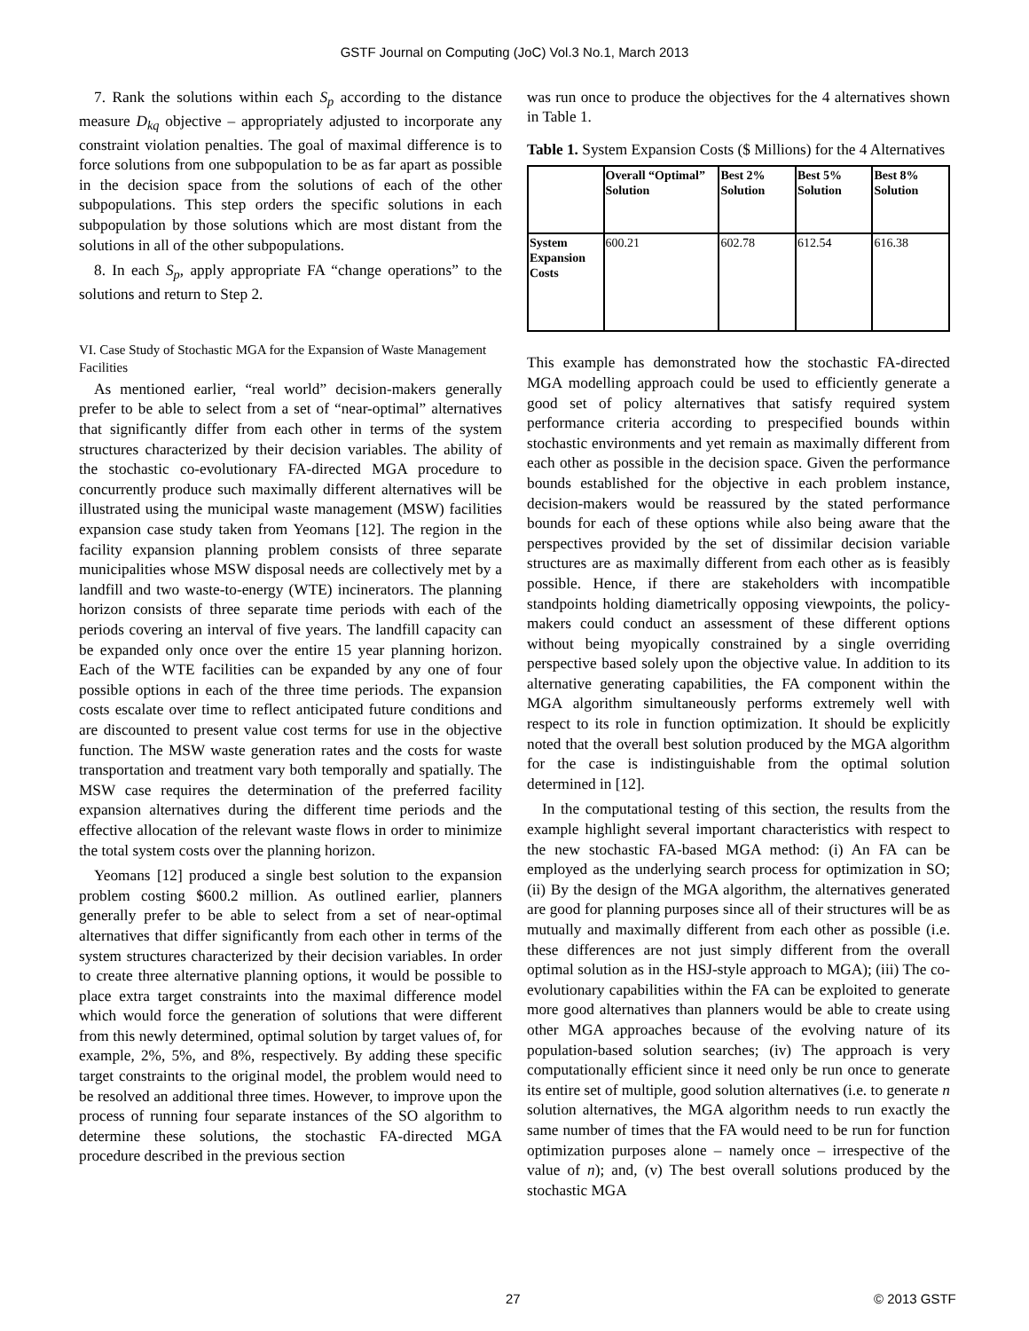GSTF Journal on Computing (JoC) Vol.3 No.1, March 2013
7. Rank the solutions within each S<sub>p</sub> according to the distance measure D<sub>kq</sub> objective – appropriately adjusted to incorporate any constraint violation penalties. The goal of maximal difference is to force solutions from one subpopulation to be as far apart as possible in the decision space from the solutions of each of the other subpopulations. This step orders the specific solutions in each subpopulation by those solutions which are most distant from the solutions in all of the other subpopulations.
8. In each S<sub>p</sub>, apply appropriate FA “change operations” to the solutions and return to Step 2.
VI. Case Study of Stochastic MGA for the Expansion of Waste Management Facilities
As mentioned earlier, “real world” decision-makers generally prefer to be able to select from a set of “near-optimal” alternatives that significantly differ from each other in terms of the system structures characterized by their decision variables. The ability of the stochastic co-evolutionary FA-directed MGA procedure to concurrently produce such maximally different alternatives will be illustrated using the municipal waste management (MSW) facilities expansion case study taken from Yeomans [12]. The region in the facility expansion planning problem consists of three separate municipalities whose MSW disposal needs are collectively met by a landfill and two waste-to-energy (WTE) incinerators. The planning horizon consists of three separate time periods with each of the periods covering an interval of five years. The landfill capacity can be expanded only once over the entire 15 year planning horizon. Each of the WTE facilities can be expanded by any one of four possible options in each of the three time periods. The expansion costs escalate over time to reflect anticipated future conditions and are discounted to present value cost terms for use in the objective function. The MSW waste generation rates and the costs for waste transportation and treatment vary both temporally and spatially. The MSW case requires the determination of the preferred facility expansion alternatives during the different time periods and the effective allocation of the relevant waste flows in order to minimize the total system costs over the planning horizon.
Yeomans [12] produced a single best solution to the expansion problem costing $600.2 million. As outlined earlier, planners generally prefer to be able to select from a set of near-optimal alternatives that differ significantly from each other in terms of the system structures characterized by their decision variables. In order to create three alternative planning options, it would be possible to place extra target constraints into the maximal difference model which would force the generation of solutions that were different from this newly determined, optimal solution by target values of, for example, 2%, 5%, and 8%, respectively. By adding these specific target constraints to the original model, the problem would need to be resolved an additional three times. However, to improve upon the process of running four separate instances of the SO algorithm to determine these solutions, the stochastic FA-directed MGA procedure described in the previous section
was run once to produce the objectives for the 4 alternatives shown in Table 1.
Table 1. System Expansion Costs ($ Millions) for the 4 Alternatives
| | Overall “Optimal” Solution | Best 2% Solution | Best 5% Solution | Best 8% Solution |
| System Expansion Costs | 600.21 | 602.78 | 612.54 | 616.38 |
This example has demonstrated how the stochastic FA-directed MGA modelling approach could be used to efficiently generate a good set of policy alternatives that satisfy required system performance criteria according to prespecified bounds within stochastic environments and yet remain as maximally different from each other as possible in the decision space. Given the performance bounds established for the objective in each problem instance, decision-makers would be reassured by the stated performance bounds for each of these options while also being aware that the perspectives provided by the set of dissimilar decision variable structures are as maximally different from each other as is feasibly possible. Hence, if there are stakeholders with incompatible standpoints holding diametrically opposing viewpoints, the policy-makers could conduct an assessment of these different options without being myopically constrained by a single overriding perspective based solely upon the objective value. In addition to its alternative generating capabilities, the FA component within the MGA algorithm simultaneously performs extremely well with respect to its role in function optimization. It should be explicitly noted that the overall best solution produced by the MGA algorithm for the case is indistinguishable from the optimal solution determined in [12].
In the computational testing of this section, the results from the example highlight several important characteristics with respect to the new stochastic FA-based MGA method: (i) An FA can be employed as the underlying search process for optimization in SO; (ii) By the design of the MGA algorithm, the alternatives generated are good for planning purposes since all of their structures will be as mutually and maximally different from each other as possible (i.e. these differences are not just simply different from the overall optimal solution as in the HSJ-style approach to MGA); (iii) The co-evolutionary capabilities within the FA can be exploited to generate more good alternatives than planners would be able to create using other MGA approaches because of the evolving nature of its population-based solution searches; (iv) The approach is very computationally efficient since it need only be run once to generate its entire set of multiple, good solution alternatives (i.e. to generate n solution alternatives, the MGA algorithm needs to run exactly the same number of times that the FA would need to be run for function optimization purposes alone – namely once – irrespective of the value of n); and, (v) The best overall solutions produced by the stochastic MGA
27 © 2013 GSTF